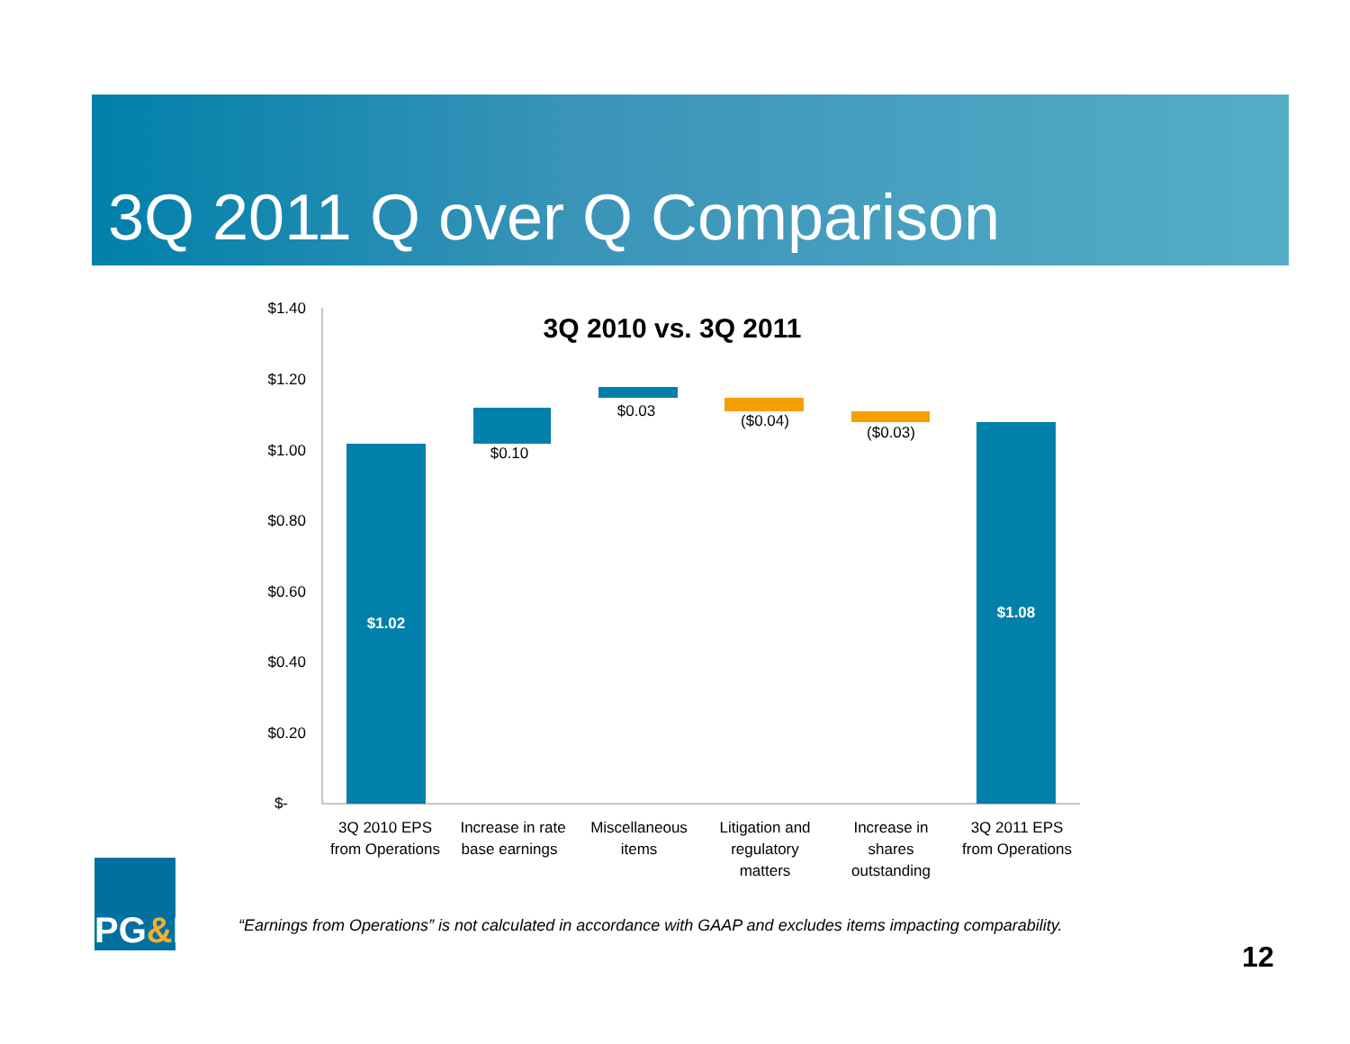3Q 2011 Q over Q Comparison
3Q 2010 vs. 3Q 2011
$1.40
$1.20
$1.00
$0.80
$0.60
$0.40
$0.20
$-
$1.02
$0.10
$0.03
($0.04)
($0.03)
$1.08
3Q 2010 EPS
from Operations
Increase in rate
base earnings
Miscellaneous
items
Litigation and
regulatory
matters
Increase in
shares
outstanding
3Q 2011 EPS
from Operations
PG & E
“Earnings from Operations” is not calculated in accordance with GAAP and excludes items impacting comparability.
12